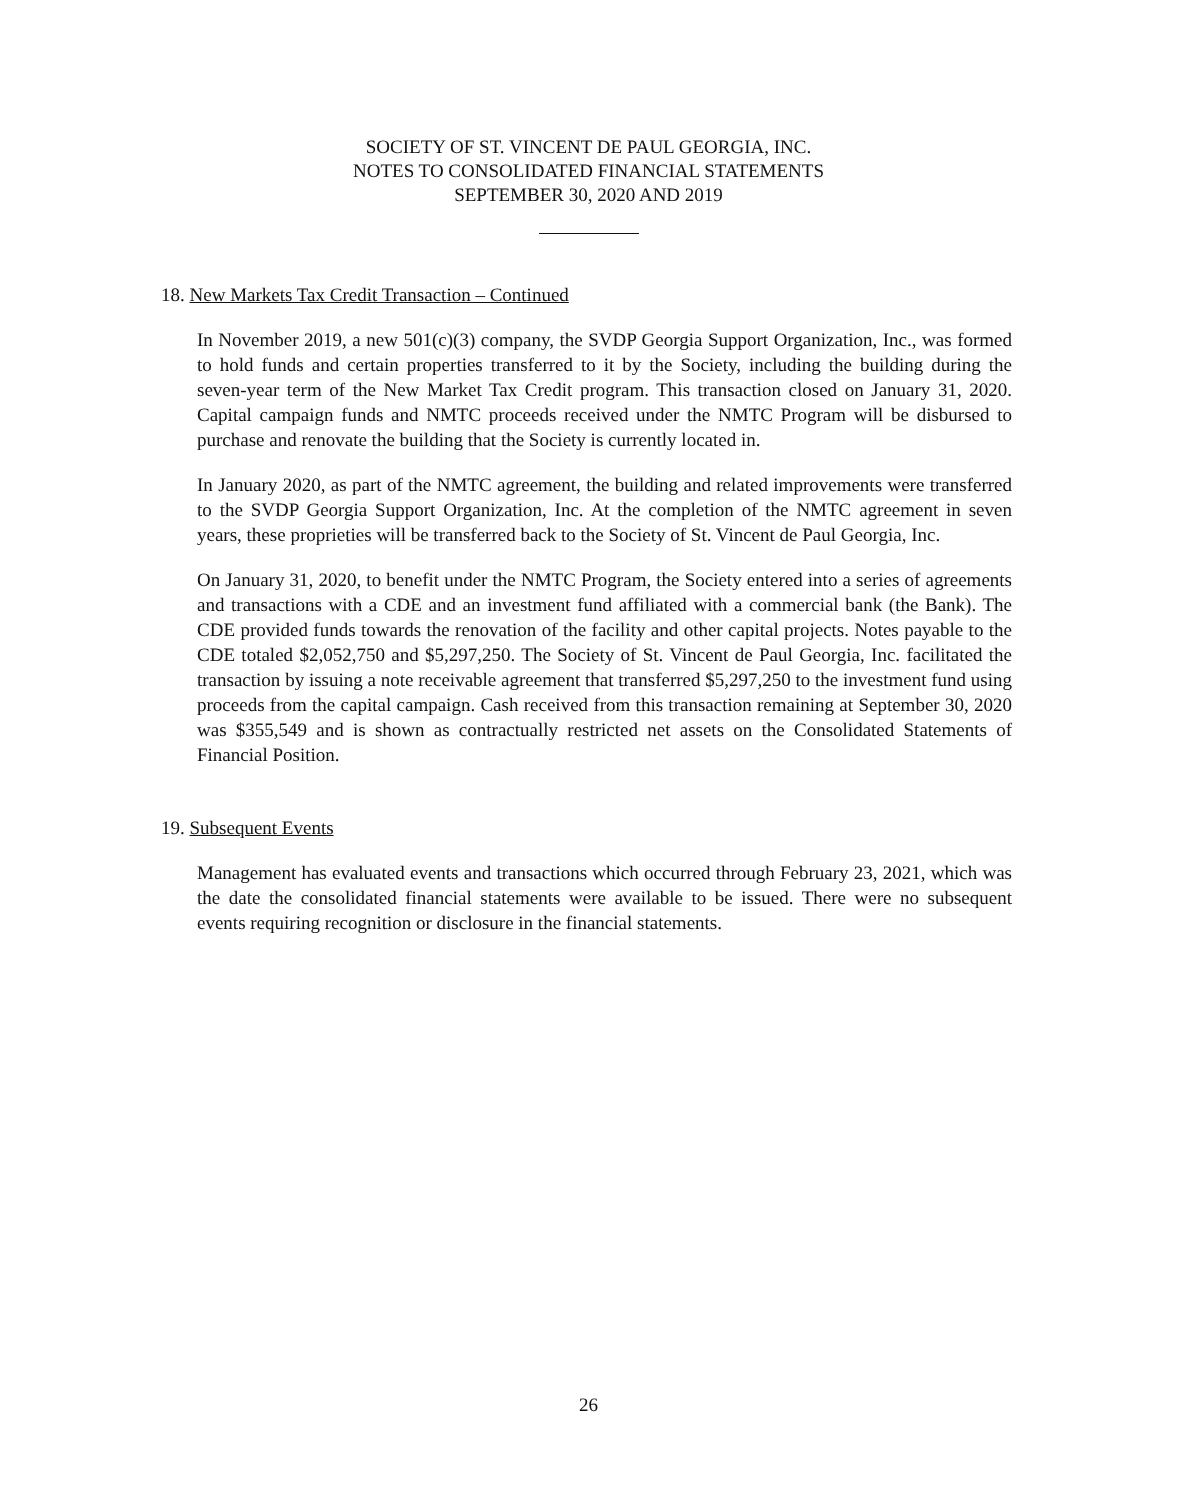SOCIETY OF ST. VINCENT DE PAUL GEORGIA, INC.
NOTES TO CONSOLIDATED FINANCIAL STATEMENTS
SEPTEMBER 30, 2020 AND 2019
18. New Markets Tax Credit Transaction – Continued
In November 2019, a new 501(c)(3) company, the SVDP Georgia Support Organization, Inc., was formed to hold funds and certain properties transferred to it by the Society, including the building during the seven-year term of the New Market Tax Credit program. This transaction closed on January 31, 2020. Capital campaign funds and NMTC proceeds received under the NMTC Program will be disbursed to purchase and renovate the building that the Society is currently located in.
In January 2020, as part of the NMTC agreement, the building and related improvements were transferred to the SVDP Georgia Support Organization, Inc. At the completion of the NMTC agreement in seven years, these proprieties will be transferred back to the Society of St. Vincent de Paul Georgia, Inc.
On January 31, 2020, to benefit under the NMTC Program, the Society entered into a series of agreements and transactions with a CDE and an investment fund affiliated with a commercial bank (the Bank). The CDE provided funds towards the renovation of the facility and other capital projects. Notes payable to the CDE totaled $2,052,750 and $5,297,250. The Society of St. Vincent de Paul Georgia, Inc. facilitated the transaction by issuing a note receivable agreement that transferred $5,297,250 to the investment fund using proceeds from the capital campaign. Cash received from this transaction remaining at September 30, 2020 was $355,549 and is shown as contractually restricted net assets on the Consolidated Statements of Financial Position.
19. Subsequent Events
Management has evaluated events and transactions which occurred through February 23, 2021, which was the date the consolidated financial statements were available to be issued. There were no subsequent events requiring recognition or disclosure in the financial statements.
26